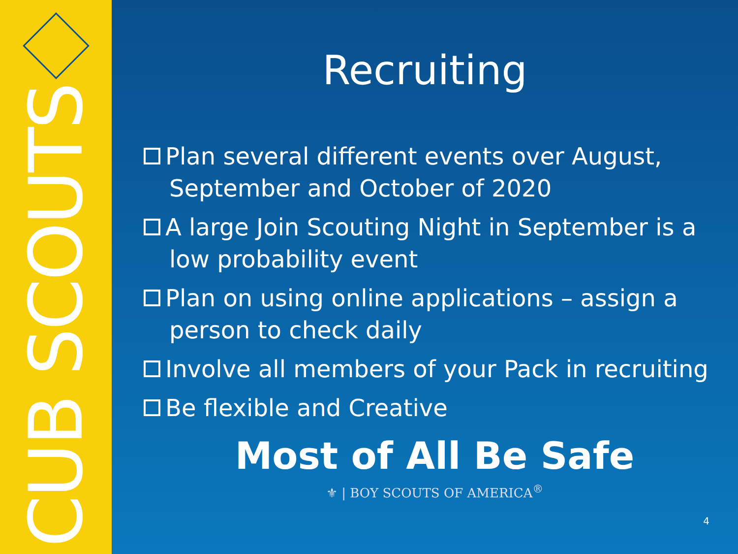CUB SCOUTS
Recruiting
Plan several different events over August, September and October of 2020
A large Join Scouting Night in September is a low probability event
Plan on using online applications – assign a person to check daily
Involve all members of your Pack in recruiting
Be flexible and Creative
Most of All Be Safe
⚜ | BOY SCOUTS OF AMERICA<sup>®</sup>
4